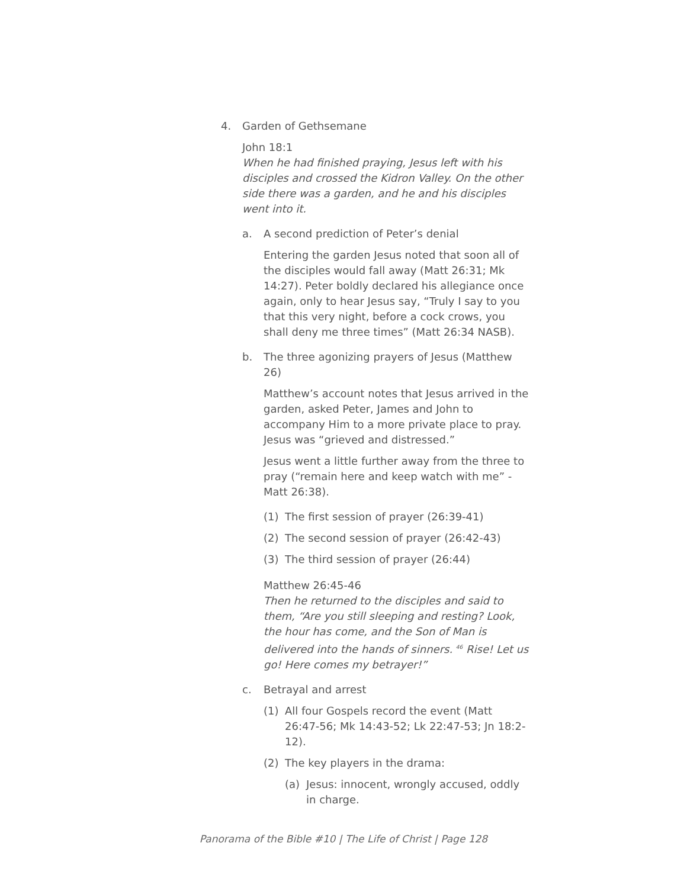4. Garden of Gethsemane
John 18:1
When he had finished praying, Jesus left with his disciples and crossed the Kidron Valley. On the other side there was a garden, and he and his disciples went into it.
a. A second prediction of Peter’s denial
Entering the garden Jesus noted that soon all of the disciples would fall away (Matt 26:31; Mk 14:27). Peter boldly declared his allegiance once again, only to hear Jesus say, “Truly I say to you that this very night, before a cock crows, you shall deny me three times” (Matt 26:34 NASB).
b. The three agonizing prayers of Jesus (Matthew 26)
Matthew’s account notes that Jesus arrived in the garden, asked Peter, James and John to accompany Him to a more private place to pray. Jesus was “grieved and distressed.”
Jesus went a little further away from the three to pray (“remain here and keep watch with me” - Matt 26:38).
(1) The first session of prayer (26:39-41)
(2) The second session of prayer (26:42-43)
(3) The third session of prayer (26:44)
Matthew 26:45-46
Then he returned to the disciples and said to them, “Are you still sleeping and resting? Look, the hour has come, and the Son of Man is delivered into the hands of sinners. <sup>46</sup> Rise! Let us go! Here comes my betrayer!”
c. Betrayal and arrest
(1) All four Gospels record the event (Matt 26:47-56; Mk 14:43-52; Lk 22:47-53; Jn 18:2-12).
(2) The key players in the drama:
(a) Jesus: innocent, wrongly accused, oddly in charge.
Panorama of the Bible #10 | The Life of Christ | Page 128